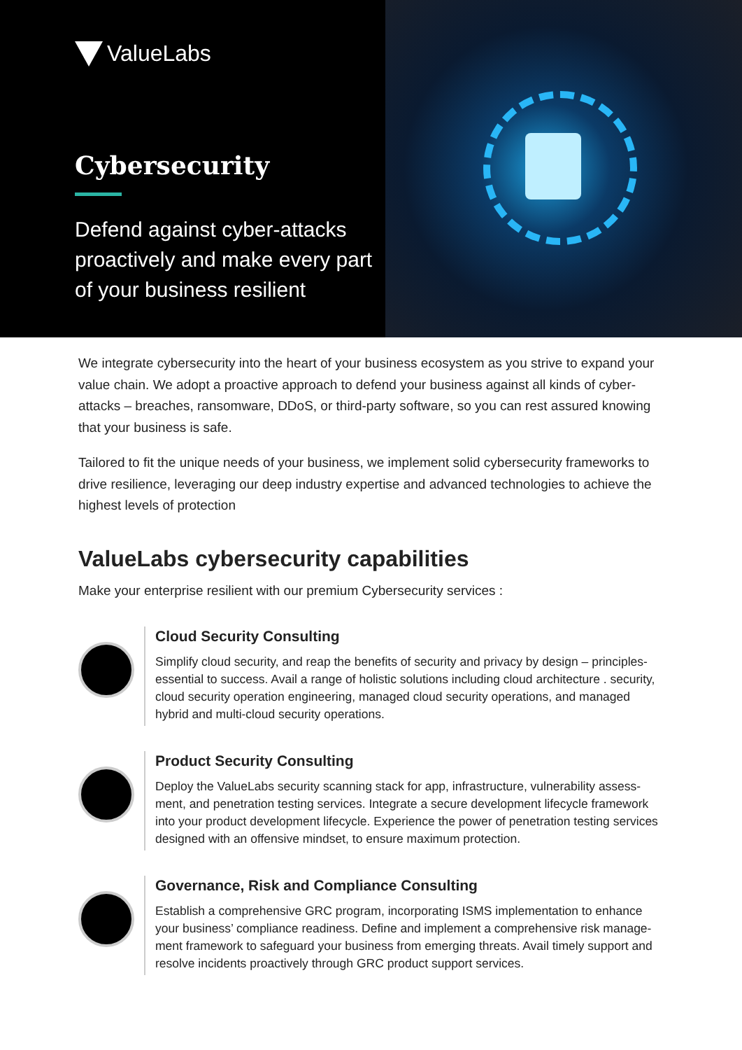ValueLabs
Cybersecurity
Defend against cyber-attacks proactively and make every part of your business resilient
We integrate cybersecurity into the heart of your business ecosystem as you strive to expand your value chain. We adopt a proactive approach to defend your business against all kinds of cyber-attacks – breaches, ransomware, DDoS, or third-party software, so you can rest assured knowing that your business is safe.
Tailored to fit the unique needs of your business, we implement solid cybersecurity frameworks to drive resilience, leveraging our deep industry expertise and advanced technologies to achieve the highest levels of protection
ValueLabs cybersecurity capabilities
Make your enterprise resilient with our premium Cybersecurity services :
Cloud Security Consulting
Simplify cloud security, and reap the benefits of security and privacy by design – principles-essential to success. Avail a range of holistic solutions including cloud architecture . security, cloud security operation engineering, managed cloud security operations, and managed hybrid and multi-cloud security operations.
Product Security Consulting
Deploy the ValueLabs security scanning stack for app, infrastructure, vulnerability assess-ment, and penetration testing services. Integrate a secure development lifecycle framework into your product development lifecycle. Experience the power of penetration testing services designed with an offensive mindset, to ensure maximum protection.
Governance, Risk and Compliance Consulting
Establish a comprehensive GRC program, incorporating ISMS implementation to enhance your business’ compliance readiness. Define and implement a comprehensive risk manage-ment framework to safeguard your business from emerging threats. Avail timely support and resolve incidents proactively through GRC product support services.